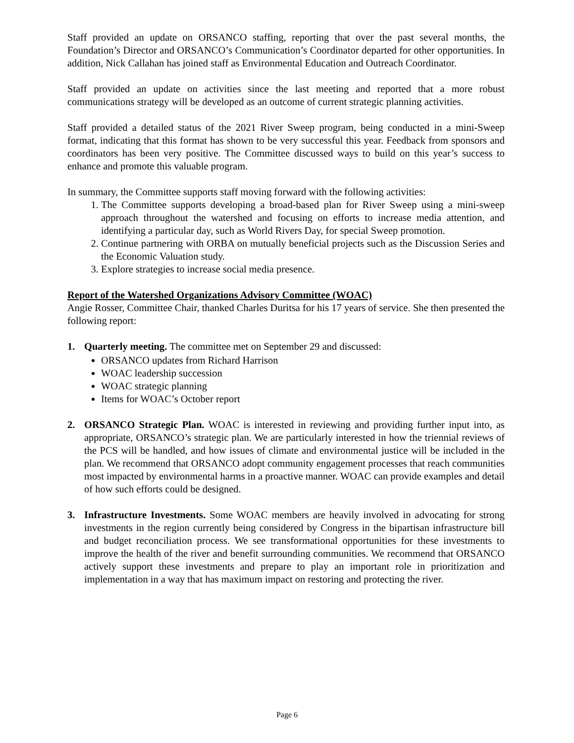Staff provided an update on ORSANCO staffing, reporting that over the past several months, the Foundation’s Director and ORSANCO’s Communication’s Coordinator departed for other opportunities. In addition, Nick Callahan has joined staff as Environmental Education and Outreach Coordinator.
Staff provided an update on activities since the last meeting and reported that a more robust communications strategy will be developed as an outcome of current strategic planning activities.
Staff provided a detailed status of the 2021 River Sweep program, being conducted in a mini-Sweep format, indicating that this format has shown to be very successful this year. Feedback from sponsors and coordinators has been very positive. The Committee discussed ways to build on this year’s success to enhance and promote this valuable program.
In summary, the Committee supports staff moving forward with the following activities:
1. The Committee supports developing a broad-based plan for River Sweep using a mini-sweep approach throughout the watershed and focusing on efforts to increase media attention, and identifying a particular day, such as World Rivers Day, for special Sweep promotion.
2. Continue partnering with ORBA on mutually beneficial projects such as the Discussion Series and the Economic Valuation study.
3. Explore strategies to increase social media presence.
Report of the Watershed Organizations Advisory Committee (WOAC)
Angie Rosser, Committee Chair, thanked Charles Duritsa for his 17 years of service. She then presented the following report:
1. Quarterly meeting. The committee met on September 29 and discussed:
ORSANCO updates from Richard Harrison
WOAC leadership succession
WOAC strategic planning
Items for WOAC’s October report
2. ORSANCO Strategic Plan. WOAC is interested in reviewing and providing further input into, as appropriate, ORSANCO’s strategic plan. We are particularly interested in how the triennial reviews of the PCS will be handled, and how issues of climate and environmental justice will be included in the plan. We recommend that ORSANCO adopt community engagement processes that reach communities most impacted by environmental harms in a proactive manner. WOAC can provide examples and detail of how such efforts could be designed.
3. Infrastructure Investments. Some WOAC members are heavily involved in advocating for strong investments in the region currently being considered by Congress in the bipartisan infrastructure bill and budget reconciliation process. We see transformational opportunities for these investments to improve the health of the river and benefit surrounding communities. We recommend that ORSANCO actively support these investments and prepare to play an important role in prioritization and implementation in a way that has maximum impact on restoring and protecting the river.
Page 6